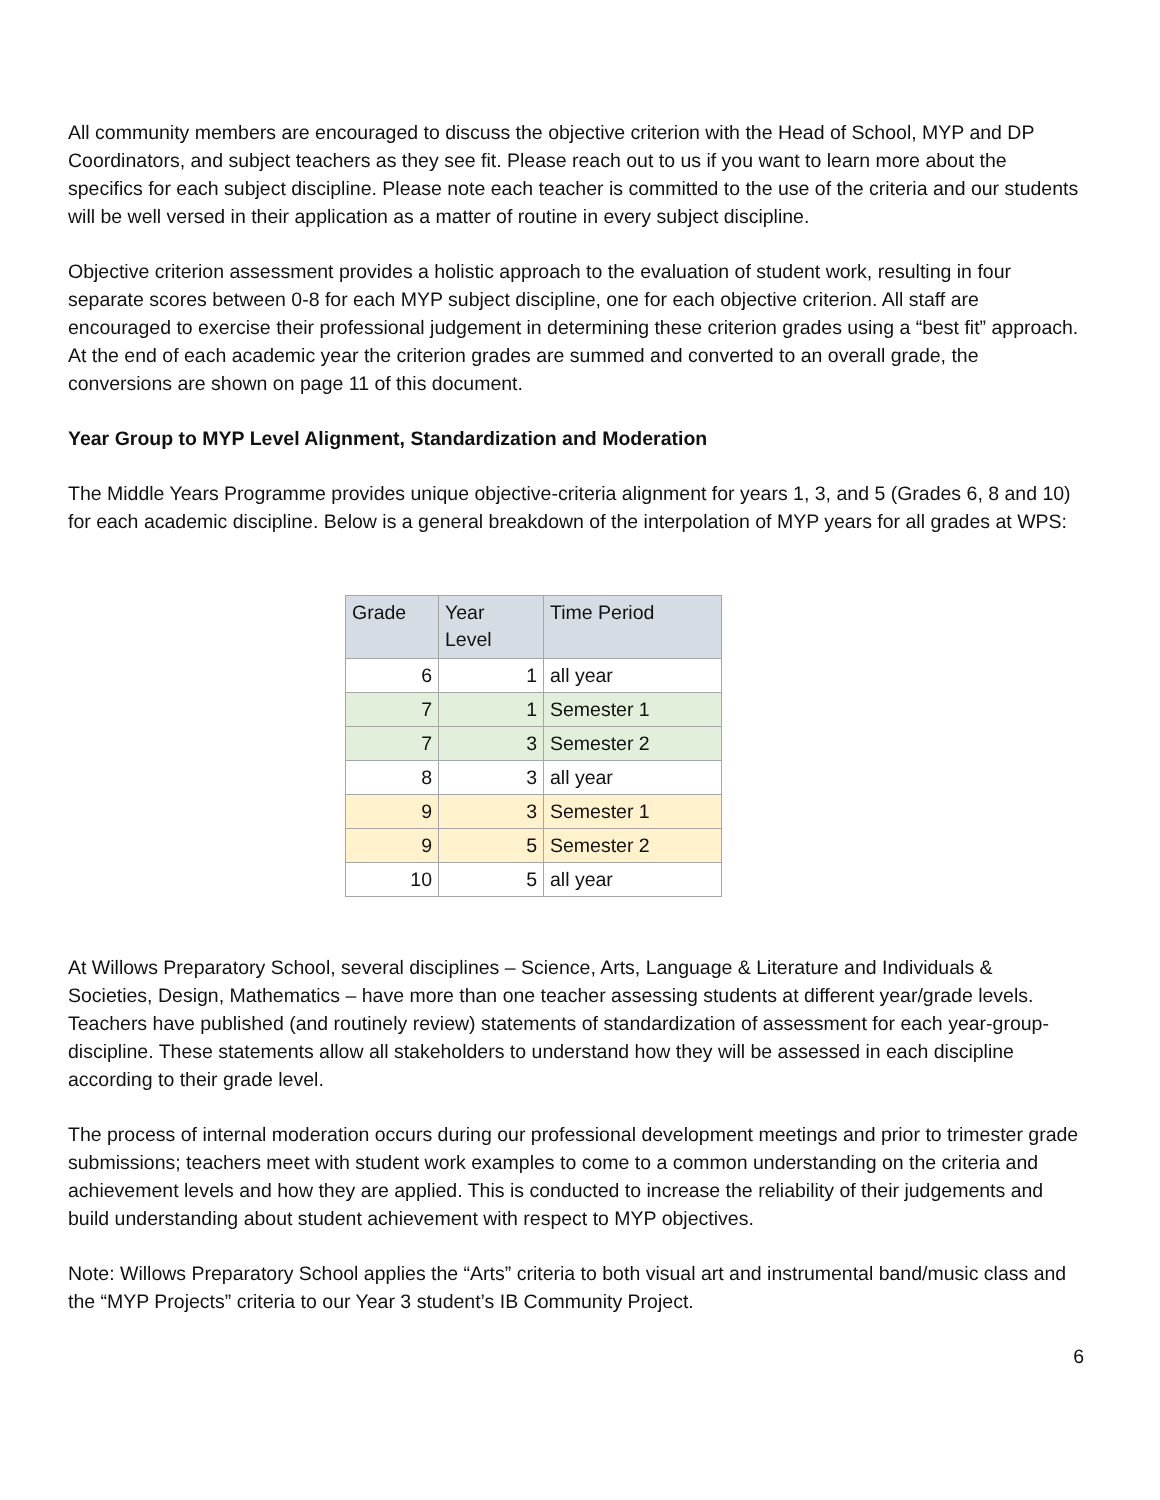All community members are encouraged to discuss the objective criterion with the Head of School, MYP and DP Coordinators, and subject teachers as they see fit. Please reach out to us if you want to learn more about the specifics for each subject discipline. Please note each teacher is committed to the use of the criteria and our students will be well versed in their application as a matter of routine in every subject discipline.
Objective criterion assessment provides a holistic approach to the evaluation of student work, resulting in four separate scores between 0-8 for each MYP subject discipline, one for each objective criterion. All staff are encouraged to exercise their professional judgement in determining these criterion grades using a “best fit” approach. At the end of each academic year the criterion grades are summed and converted to an overall grade, the conversions are shown on page 11 of this document.
Year Group to MYP Level Alignment, Standardization and Moderation
The Middle Years Programme provides unique objective-criteria alignment for years 1, 3, and 5 (Grades 6, 8 and 10) for each academic discipline. Below is a general breakdown of the interpolation of MYP years for all grades at WPS:
| Grade | Year Level | Time Period |
| --- | --- | --- |
| 6 | 1 | all year |
| 7 | 1 | Semester 1 |
| 7 | 3 | Semester 2 |
| 8 | 3 | all year |
| 9 | 3 | Semester 1 |
| 9 | 5 | Semester 2 |
| 10 | 5 | all year |
At Willows Preparatory School, several disciplines – Science, Arts, Language & Literature and Individuals & Societies, Design, Mathematics – have more than one teacher assessing students at different year/grade levels. Teachers have published (and routinely review) statements of standardization of assessment for each year-group-discipline. These statements allow all stakeholders to understand how they will be assessed in each discipline according to their grade level.
The process of internal moderation occurs during our professional development meetings and prior to trimester grade submissions; teachers meet with student work examples to come to a common understanding on the criteria and achievement levels and how they are applied. This is conducted to increase the reliability of their judgements and build understanding about student achievement with respect to MYP objectives.
Note: Willows Preparatory School applies the “Arts” criteria to both visual art and instrumental band/music class and the “MYP Projects” criteria to our Year 3 student’s IB Community Project.
6